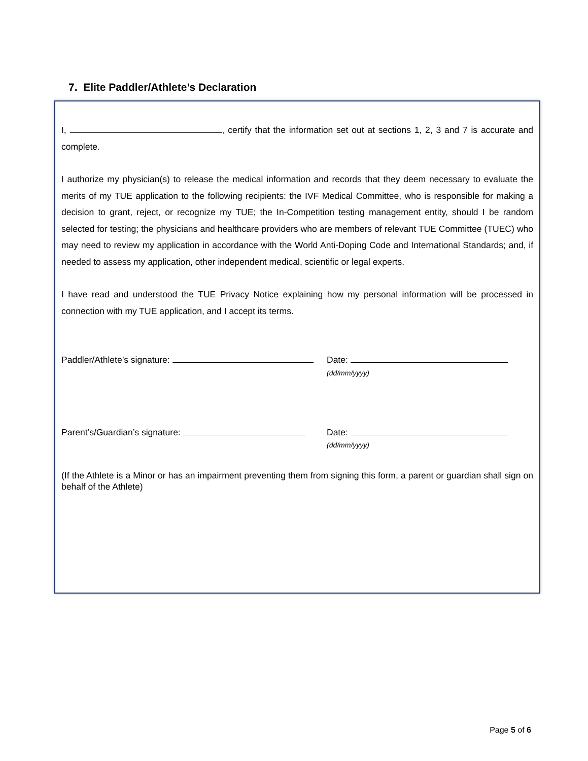7. Elite Paddler/Athlete’s Declaration
I, , certify that the information set out at sections 1, 2, 3 and 7 is accurate and complete.
I authorize my physician(s) to release the medical information and records that they deem necessary to evaluate the merits of my TUE application to the following recipients: the IVF Medical Committee, who is responsible for making a decision to grant, reject, or recognize my TUE; the In-Competition testing management entity, should I be random selected for testing; the physicians and healthcare providers who are members of relevant TUE Committee (TUEC) who may need to review my application in accordance with the World Anti-Doping Code and International Standards; and, if needed to assess my application, other independent medical, scientific or legal experts.
I have read and understood the TUE Privacy Notice explaining how my personal information will be processed in connection with my TUE application, and I accept its terms.
Paddler/Athlete’s signature: Date:
(dd/mm/yyyy)
Parent’s/Guardian’s signature: Date:
(dd/mm/yyyy)
(If the Athlete is a Minor or has an impairment preventing them from signing this form, a parent or guardian shall sign on behalf of the Athlete)
Page 5 of 6